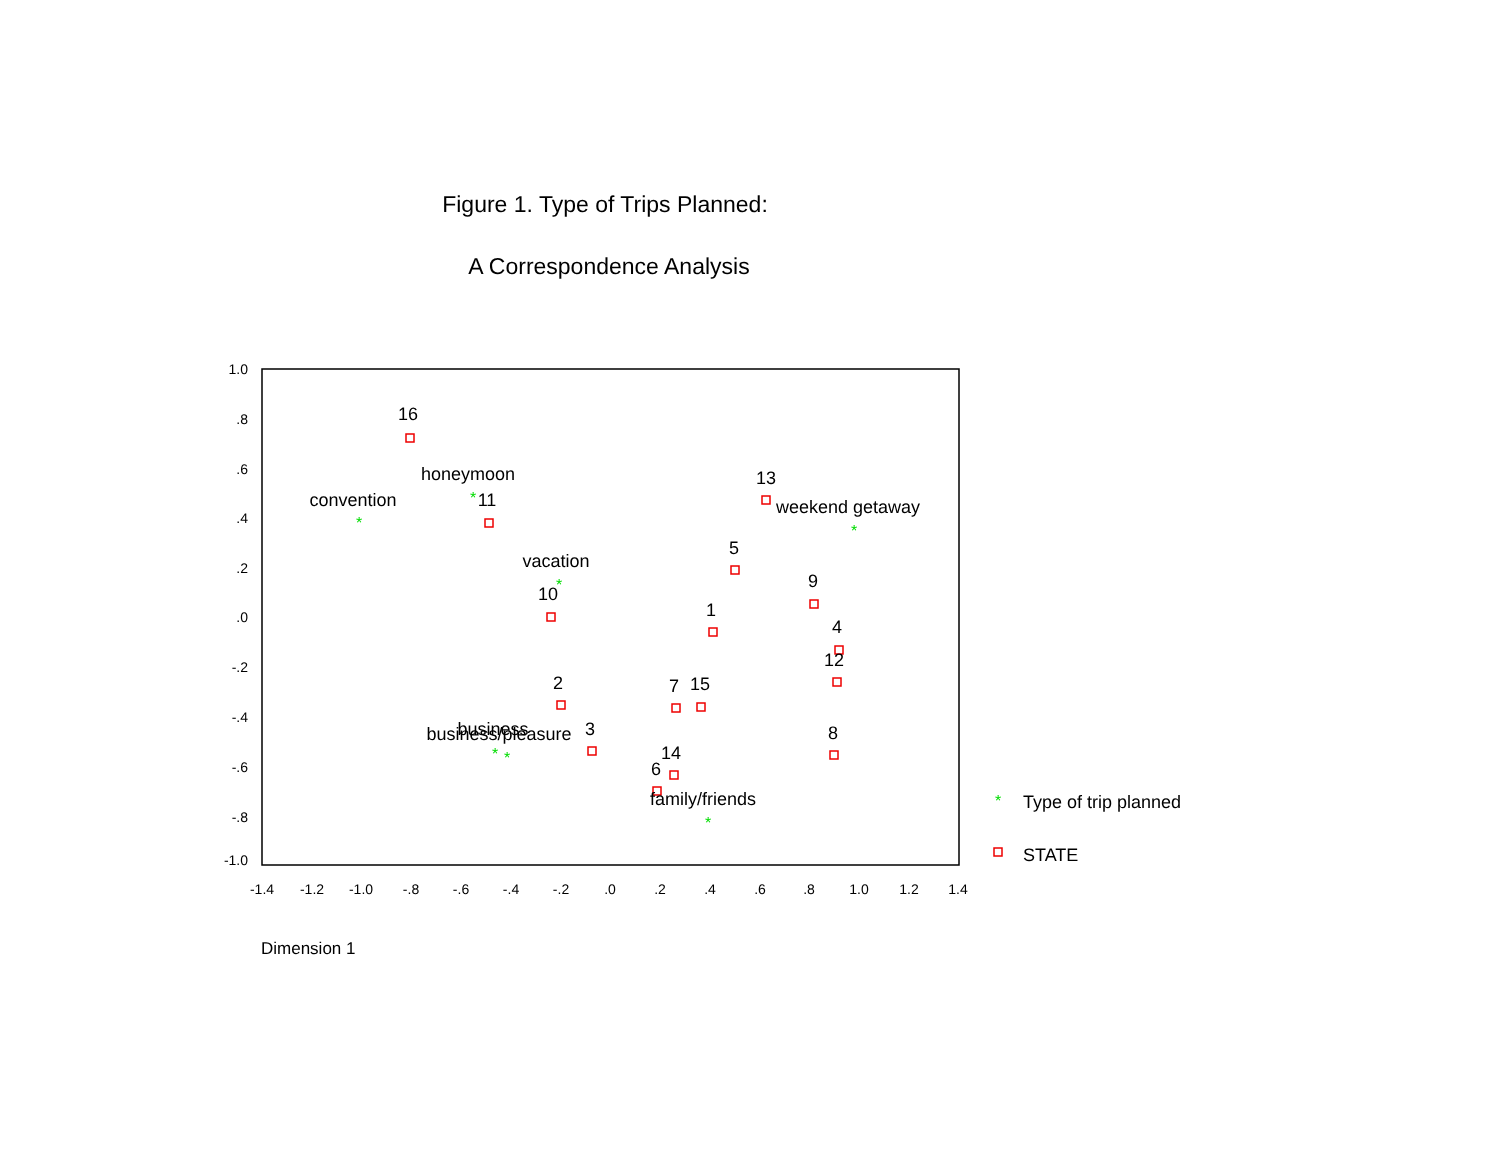Figure 1. Type of Trips Planned:
A Correspondence Analysis
1.0
.8
.6
.4
.2
.0
-.2
-.4
-.6
-.8
-1.0
-1.4
-1.2
-1.0
-.8
-.6
-.4
-.2
.0
.2
.4
.6
.8
1.0
1.2
1.4
*
*
*
*
*
*
*
*
16
honeymoon
convention
11
13
weekend getaway
5
vacation
9
10
1
4
12
2
7
15
business
business/pleasure
3
8
14
6
family/friends
Type of trip planned
STATE
Dimension 1